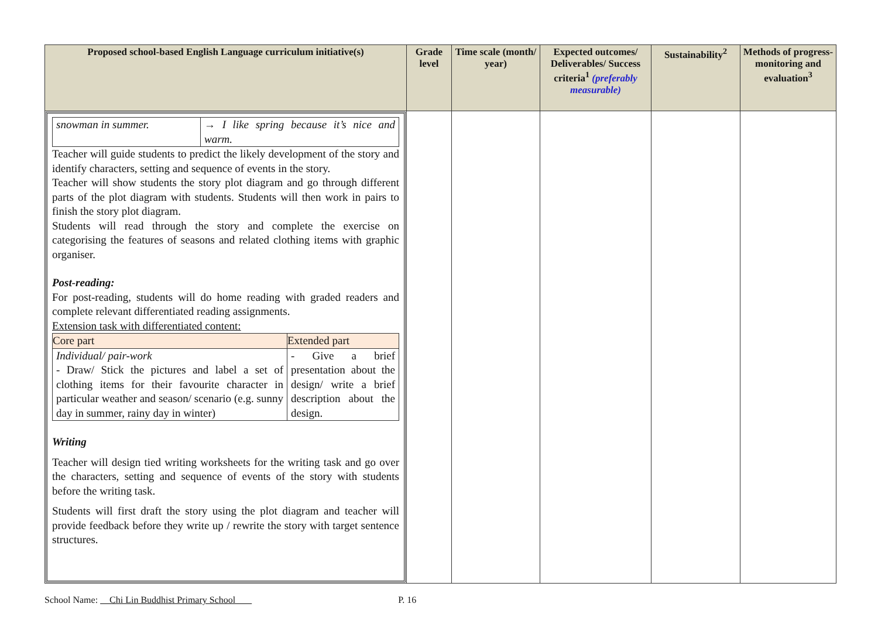| Proposed school-based English Language curriculum initiative(s) | Grade level | Time scale (month/ year) | Expected outcomes/ Deliverables/ Success criteria<sup>1</sup> (preferably measurable) | Sustainability<sup>2</sup> | Methods of progress-monitoring and evaluation<sup>3</sup> |
| --- | --- | --- | --- | --- | --- |
| / snowman in summer. / → I like spring because it’s nice and warm. / Teacher will guide students to predict the likely development of the story and identify characters, setting and sequence of events in the story. Teacher will show students the story plot diagram and go through different parts of the plot diagram with students. Students will then work in pairs to finish the story plot diagram. Students will read through the story and complete the exercise on categorising the features of seasons and related clothing items with graphic organiser. Post-reading: For post-reading, students will do home reading with graded readers and complete relevant differentiated reading assignments. Extension task with differentiated content: / Core part / Extended part / / --- / --- / / Individual/ pair-work - Draw/ Stick the pictures and label a set of clothing items for their favourite character in particular weather and season/ scenario (e.g. sunny day in summer, rainy day in winter) / - Give a brief presentation about the design/ write a brief description about the design. / Writing Teacher will design tied writing worksheets for the writing task and go over the characters, setting and sequence of events of the story with students before the writing task. Students will first draft the story using the plot diagram and teacher will provide feedback before they write up / rewrite the story with target sentence structures. | | | | | |
School Name: Chi Lin Buddhist Primary School P. 16